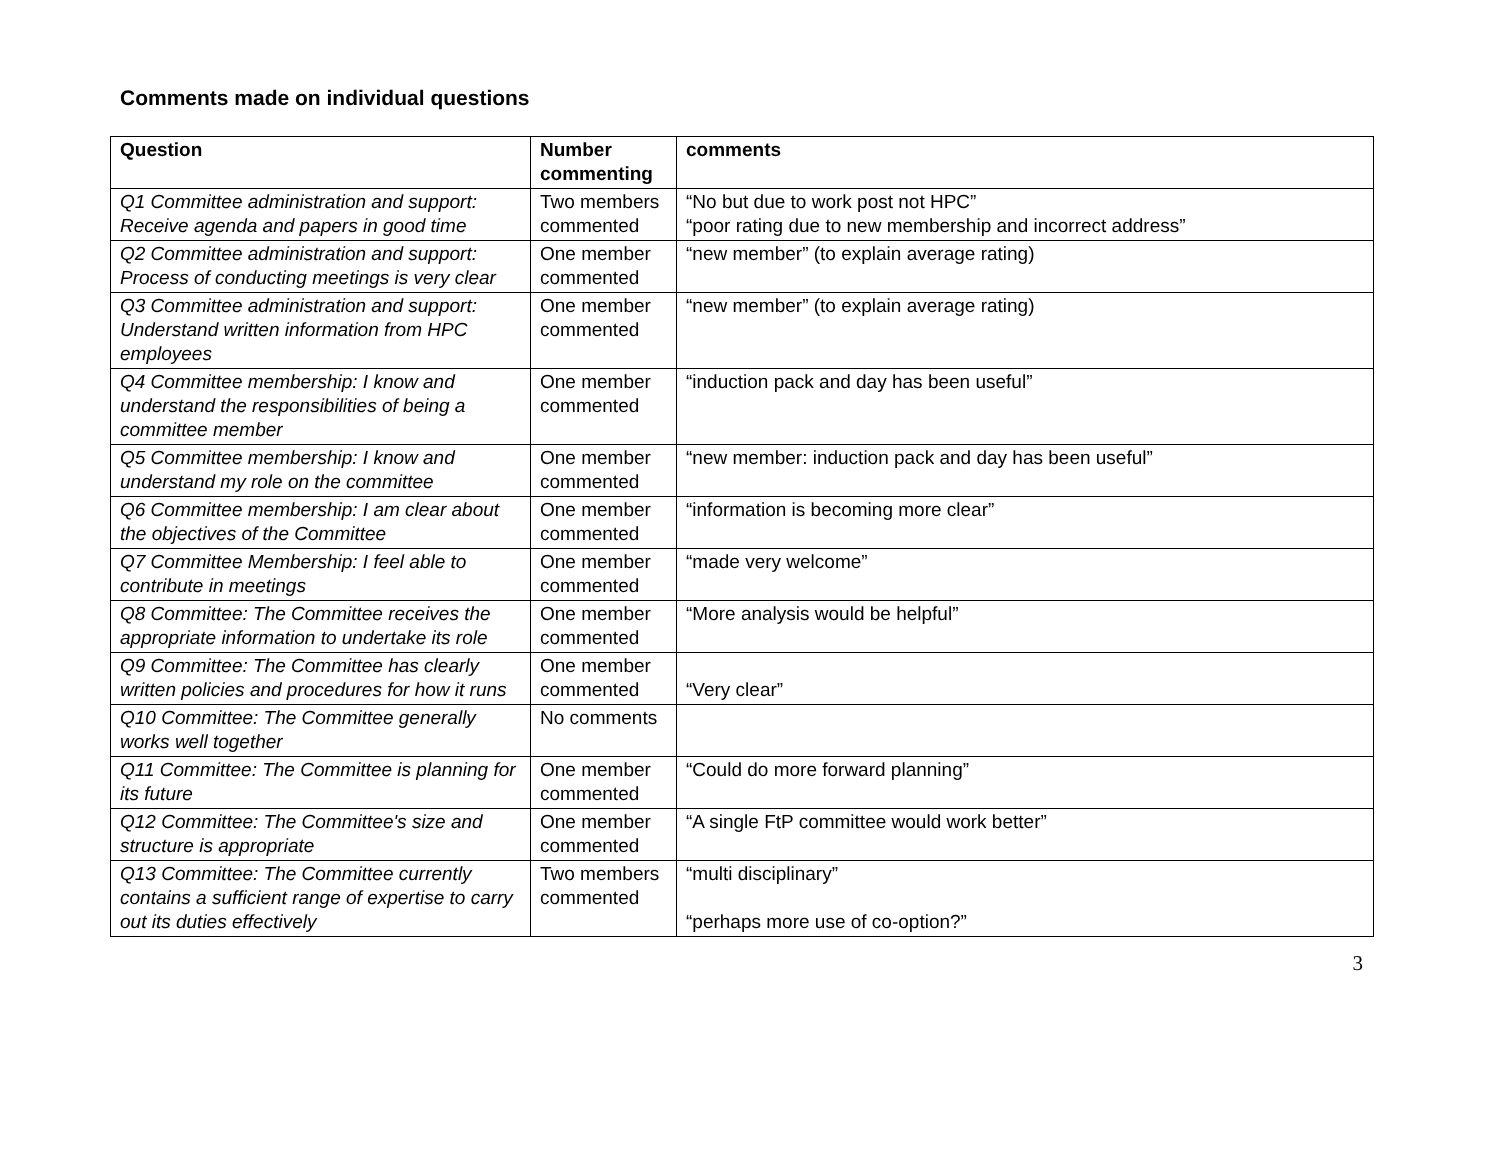Comments made on individual questions
| Question | Number commenting | comments |
| --- | --- | --- |
| Q1 Committee administration and support: Receive agenda and papers in good time | Two members commented | “No but due to work post not HPC” “poor rating due to new membership and incorrect address” |
| Q2 Committee administration and support: Process of conducting meetings is very clear | One member commented | “new member” (to explain average rating) |
| Q3 Committee administration and support: Understand written information from HPC employees | One member commented | “new member” (to explain average rating) |
| Q4 Committee membership: I know and understand the responsibilities of being a committee member | One member commented | “induction pack and day has been useful” |
| Q5 Committee membership: I know and understand my role on the committee | One member commented | “new member: induction pack and day has been useful” |
| Q6 Committee membership: I am clear about the objectives of the Committee | One member commented | “information is becoming more clear” |
| Q7 Committee Membership: I feel able to contribute in meetings | One member commented | “made very welcome” |
| Q8 Committee: The Committee receives the appropriate information to undertake its role | One member commented | “More analysis would be helpful” |
| Q9 Committee: The Committee has clearly written policies and procedures for how it runs | One member commented | “Very clear” |
| Q10 Committee: The Committee generally works well together | No comments | |
| Q11 Committee: The Committee is planning for its future | One member commented | “Could do more forward planning” |
| Q12 Committee: The Committee's size and structure is appropriate | One member commented | “A single FtP committee would work better” |
| Q13 Committee: The Committee currently contains a sufficient range of expertise to carry out its duties effectively | Two members commented | “multi disciplinary” “perhaps more use of co-option?” |
3